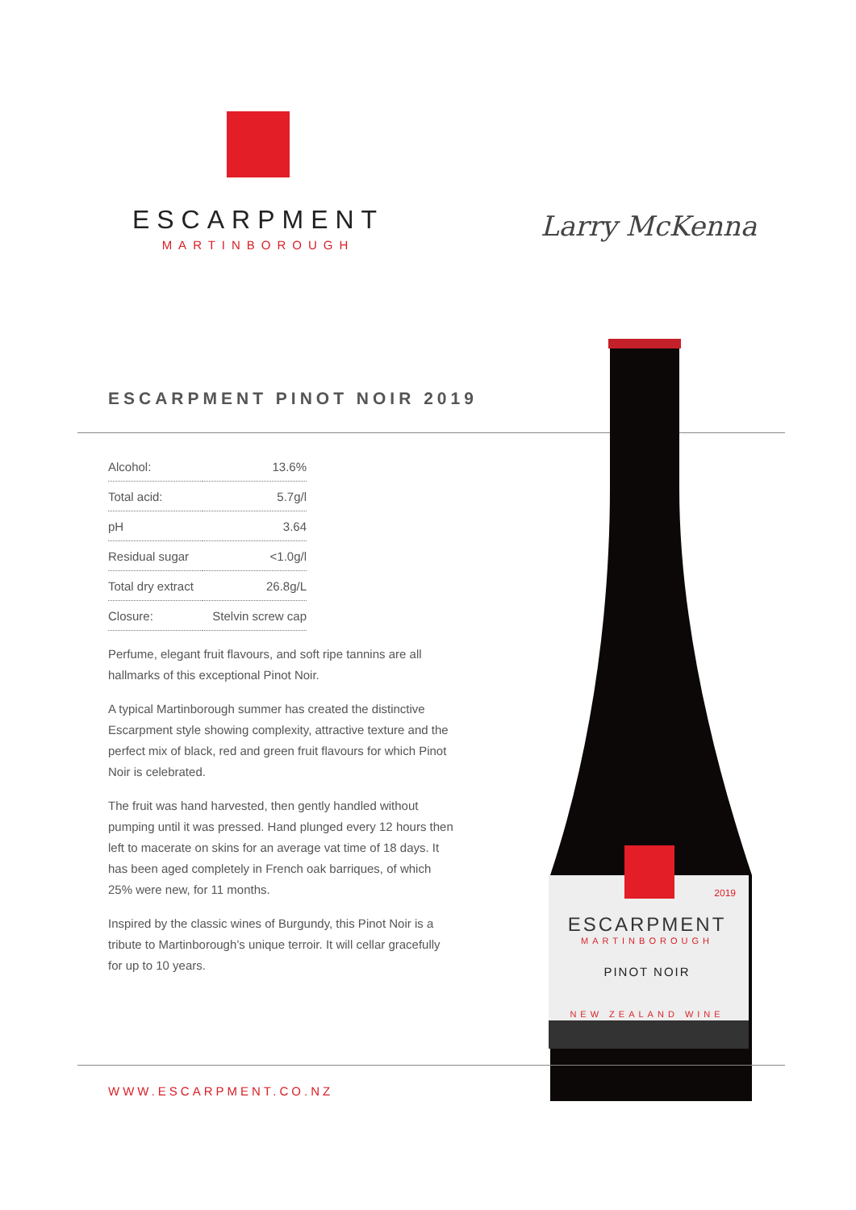ESCARPMENT
MARTINBOROUGH
Larry McKenna
ESCARPMENT PINOT NOIR 2019
2019
ESCARPMENT
MARTINBOROUGH
PINOT NOIR
NEW ZEALAND WINE
| Alcohol: | 13.6% |
| Total acid: | 5.7g/l |
| pH | 3.64 |
| Residual sugar | <1.0g/l |
| Total dry extract | 26.8g/L |
| Closure: | Stelvin screw cap |
Perfume, elegant fruit flavours, and soft ripe tannins are all hallmarks of this exceptional Pinot Noir.
A typical Martinborough summer has created the distinctive Escarpment style showing complexity, attractive texture and the perfect mix of black, red and green fruit flavours for which Pinot Noir is celebrated.
The fruit was hand harvested, then gently handled without pumping until it was pressed. Hand plunged every 12 hours then left to macerate on skins for an average vat time of 18 days. It has been aged completely in French oak barriques, of which 25% were new, for 11 months.
Inspired by the classic wines of Burgundy, this Pinot Noir is a tribute to Martinborough’s unique terroir. It will cellar gracefully for up to 10 years.
WWW.ESCARPMENT.CO.NZ